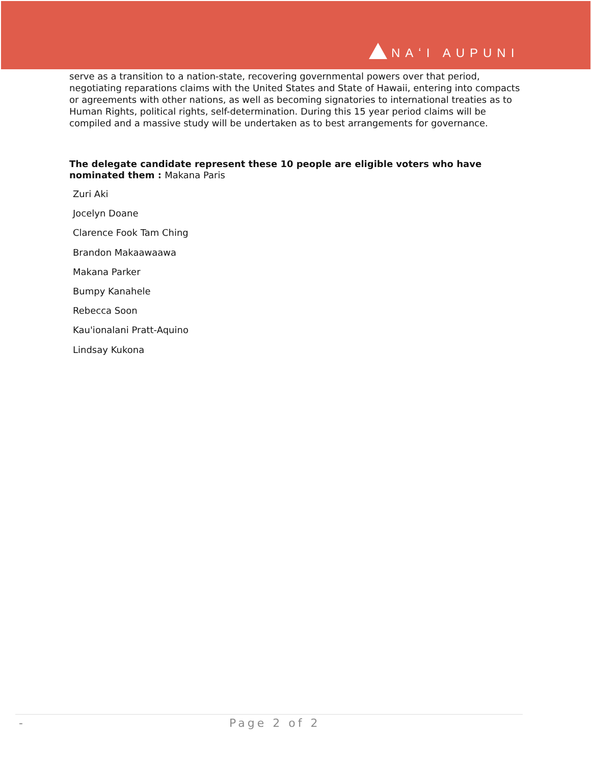NAʻI AUPUNI
serve as a transition to a nation-state, recovering governmental powers over that period, negotiating reparations claims with the United States and State of Hawaii, entering into compacts or agreements with other nations, as well as becoming signatories to international treaties as to Human Rights, political rights, self-determination. During this 15 year period claims will be compiled and a massive study will be undertaken as to best arrangements for governance.
The delegate candidate represent these 10 people are eligible voters who have nominated them : Makana Paris
Zuri Aki
Jocelyn Doane
Clarence Fook Tam Ching
Brandon Makaawaawa
Makana Parker
Bumpy Kanahele
Rebecca Soon
Kau'ionalani Pratt-Aquino
Lindsay Kukona
- Page 2 of 2